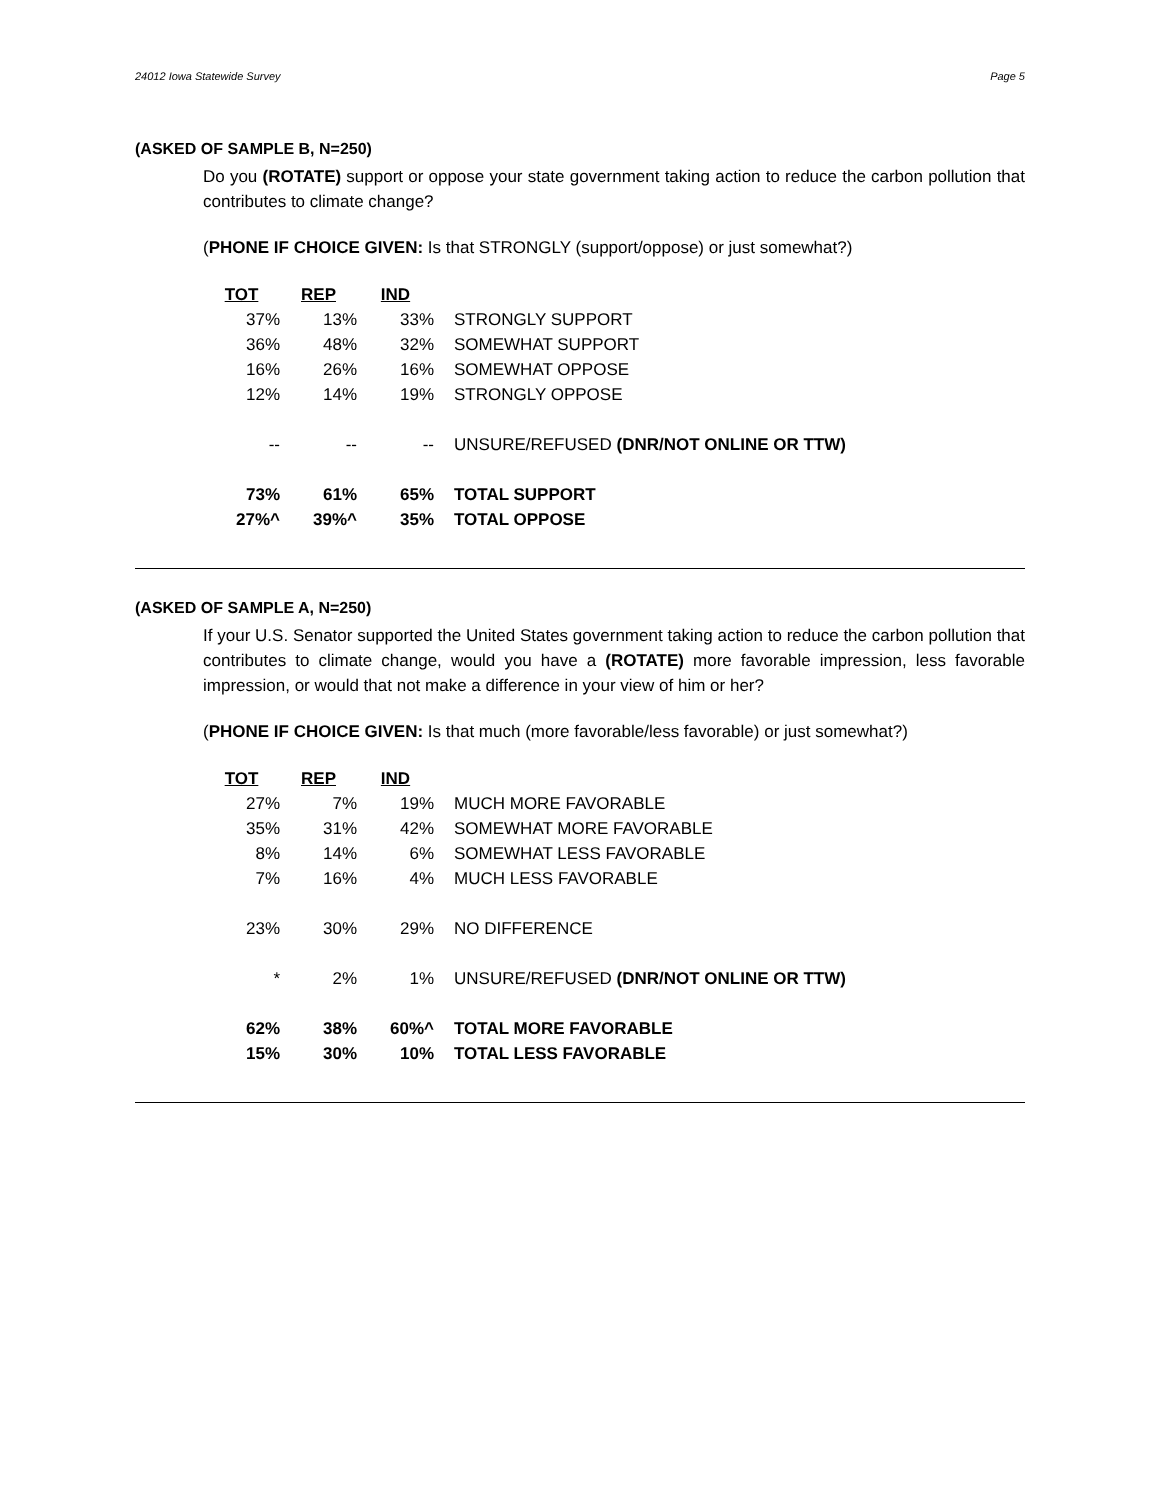24012 Iowa Statewide Survey Page 5
(ASKED OF SAMPLE B, N=250)
Do you (ROTATE) support or oppose your state government taking action to reduce the carbon pollution that contributes to climate change?
(PHONE IF CHOICE GIVEN: Is that STRONGLY (support/oppose) or just somewhat?)
| TOT | REP | IND | |
| --- | --- | --- | --- |
| 37% | 13% | 33% | STRONGLY SUPPORT |
| 36% | 48% | 32% | SOMEWHAT SUPPORT |
| 16% | 26% | 16% | SOMEWHAT OPPOSE |
| 12% | 14% | 19% | STRONGLY OPPOSE |
| -- | -- | -- | UNSURE/REFUSED (DNR/NOT ONLINE OR TTW) |
| 73% | 61% | 65% | TOTAL SUPPORT |
| 27%^ | 39%^ | 35% | TOTAL OPPOSE |
(ASKED OF SAMPLE A, N=250)
If your U.S. Senator supported the United States government taking action to reduce the carbon pollution that contributes to climate change, would you have a (ROTATE) more favorable impression, less favorable impression, or would that not make a difference in your view of him or her?
(PHONE IF CHOICE GIVEN: Is that much (more favorable/less favorable) or just somewhat?)
| TOT | REP | IND | |
| --- | --- | --- | --- |
| 27% | 7% | 19% | MUCH MORE FAVORABLE |
| 35% | 31% | 42% | SOMEWHAT MORE FAVORABLE |
| 8% | 14% | 6% | SOMEWHAT LESS FAVORABLE |
| 7% | 16% | 4% | MUCH LESS FAVORABLE |
| 23% | 30% | 29% | NO DIFFERENCE |
| * | 2% | 1% | UNSURE/REFUSED (DNR/NOT ONLINE OR TTW) |
| 62% | 38% | 60%^ | TOTAL MORE FAVORABLE |
| 15% | 30% | 10% | TOTAL LESS FAVORABLE |